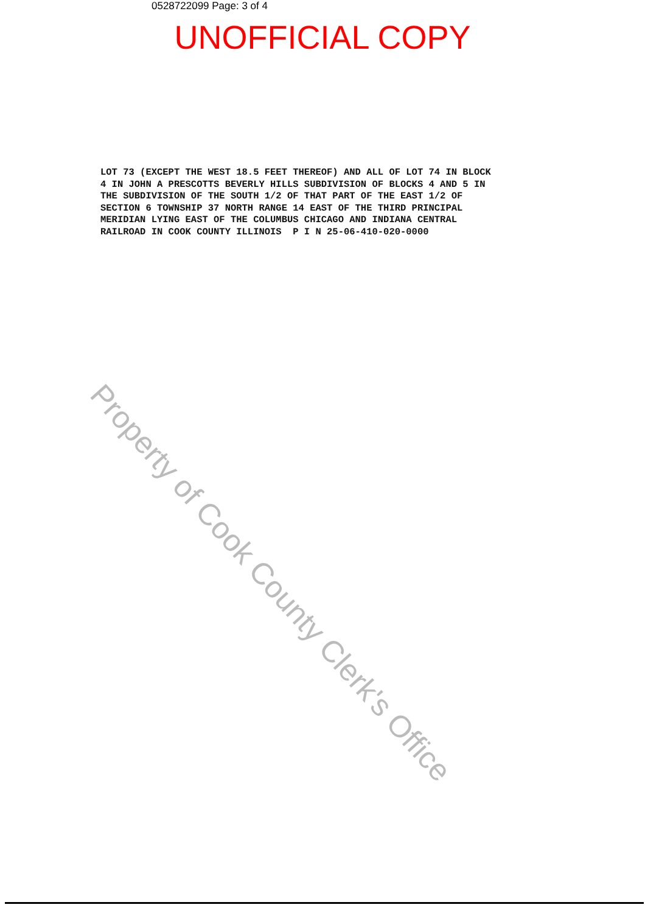0528722099 Page: 3 of 4
UNOFFICIAL COPY
LOT 73 (EXCEPT THE WEST 18.5 FEET THEREOF) AND ALL OF LOT 74 IN BLOCK
4 IN JOHN A PRESCOTTS BEVERLY HILLS SUBDIVISION OF BLOCKS 4 AND 5 IN
THE SUBDIVISION OF THE SOUTH 1/2 OF THAT PART OF THE EAST 1/2 OF
SECTION 6 TOWNSHIP 37 NORTH RANGE 14 EAST OF THE THIRD PRINCIPAL
MERIDIAN LYING EAST OF THE COLUMBUS CHICAGO AND INDIANA CENTRAL
RAILROAD IN COOK COUNTY ILLINOIS P I N 25-06-410-020-0000
Property of Cook County Clerk's Office